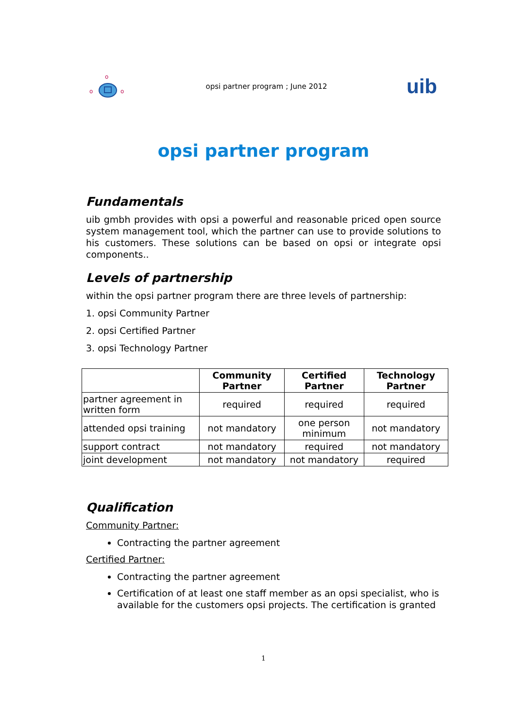o
o
o
opsi partner program ; June 2012 uib
opsi partner program
Fundamentals
uib gmbh provides with opsi a powerful and reasonable priced open source system management tool, which the partner can use to provide solutions to his customers. These solutions can be based on opsi or integrate opsi components..
Levels of partnership
within the opsi partner program there are three levels of partnership:
1. opsi Community Partner
2. opsi Certified Partner
3. opsi Technology Partner
| | Community Partner | Certified Partner | Technology Partner |
| --- | --- | --- | --- |
| partner agreement in written form | required | required | required |
| attended opsi training | not mandatory | one person minimum | not mandatory |
| support contract | not mandatory | required | not mandatory |
| joint development | not mandatory | not mandatory | required |
Qualification
Community Partner:
Contracting the partner agreement
Certified Partner:
Contracting the partner agreement
Certification of at least one staff member as an opsi specialist, who is available for the customers opsi projects. The certification is granted
1